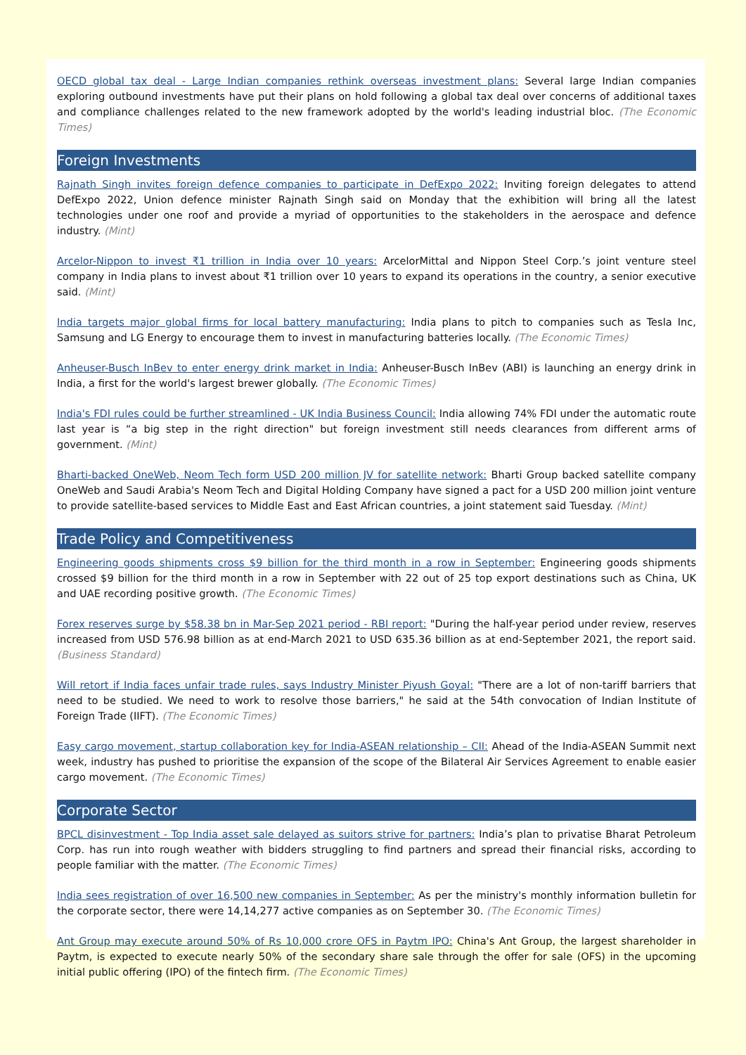OECD global tax deal - Large Indian companies rethink overseas investment plans: Several large Indian companies exploring outbound investments have put their plans on hold following a global tax deal over concerns of additional taxes and compliance challenges related to the new framework adopted by the world's leading industrial bloc. (The Economic Times)
Foreign Investments
Rajnath Singh invites foreign defence companies to participate in DefExpo 2022: Inviting foreign delegates to attend DefExpo 2022, Union defence minister Rajnath Singh said on Monday that the exhibition will bring all the latest technologies under one roof and provide a myriad of opportunities to the stakeholders in the aerospace and defence industry. (Mint)
Arcelor-Nippon to invest ₹1 trillion in India over 10 years: ArcelorMittal and Nippon Steel Corp.’s joint venture steel company in India plans to invest about ₹1 trillion over 10 years to expand its operations in the country, a senior executive said. (Mint)
India targets major global firms for local battery manufacturing: India plans to pitch to companies such as Tesla Inc, Samsung and LG Energy to encourage them to invest in manufacturing batteries locally. (The Economic Times)
Anheuser-Busch InBev to enter energy drink market in India: Anheuser-Busch InBev (ABI) is launching an energy drink in India, a first for the world's largest brewer globally. (The Economic Times)
India's FDI rules could be further streamlined - UK India Business Council: India allowing 74% FDI under the automatic route last year is “a big step in the right direction" but foreign investment still needs clearances from different arms of government. (Mint)
Bharti-backed OneWeb, Neom Tech form USD 200 million JV for satellite network: Bharti Group backed satellite company OneWeb and Saudi Arabia's Neom Tech and Digital Holding Company have signed a pact for a USD 200 million joint venture to provide satellite-based services to Middle East and East African countries, a joint statement said Tuesday. (Mint)
Trade Policy and Competitiveness
Engineering goods shipments cross $9 billion for the third month in a row in September: Engineering goods shipments crossed $9 billion for the third month in a row in September with 22 out of 25 top export destinations such as China, UK and UAE recording positive growth. (The Economic Times)
Forex reserves surge by $58.38 bn in Mar-Sep 2021 period - RBI report: "During the half-year period under review, reserves increased from USD 576.98 billion as at end-March 2021 to USD 635.36 billion as at end-September 2021, the report said. (Business Standard)
Will retort if India faces unfair trade rules, says Industry Minister Piyush Goyal: "There are a lot of non-tariff barriers that need to be studied. We need to work to resolve those barriers," he said at the 54th convocation of Indian Institute of Foreign Trade (IIFT). (The Economic Times)
Easy cargo movement, startup collaboration key for India-ASEAN relationship – CII: Ahead of the India-ASEAN Summit next week, industry has pushed to prioritise the expansion of the scope of the Bilateral Air Services Agreement to enable easier cargo movement. (The Economic Times)
Corporate Sector
BPCL disinvestment - Top India asset sale delayed as suitors strive for partners: India’s plan to privatise Bharat Petroleum Corp. has run into rough weather with bidders struggling to find partners and spread their financial risks, according to people familiar with the matter. (The Economic Times)
India sees registration of over 16,500 new companies in September: As per the ministry's monthly information bulletin for the corporate sector, there were 14,14,277 active companies as on September 30. (The Economic Times)
Ant Group may execute around 50% of Rs 10,000 crore OFS in Paytm IPO: China's Ant Group, the largest shareholder in Paytm, is expected to execute nearly 50% of the secondary share sale through the offer for sale (OFS) in the upcoming initial public offering (IPO) of the fintech firm. (The Economic Times)